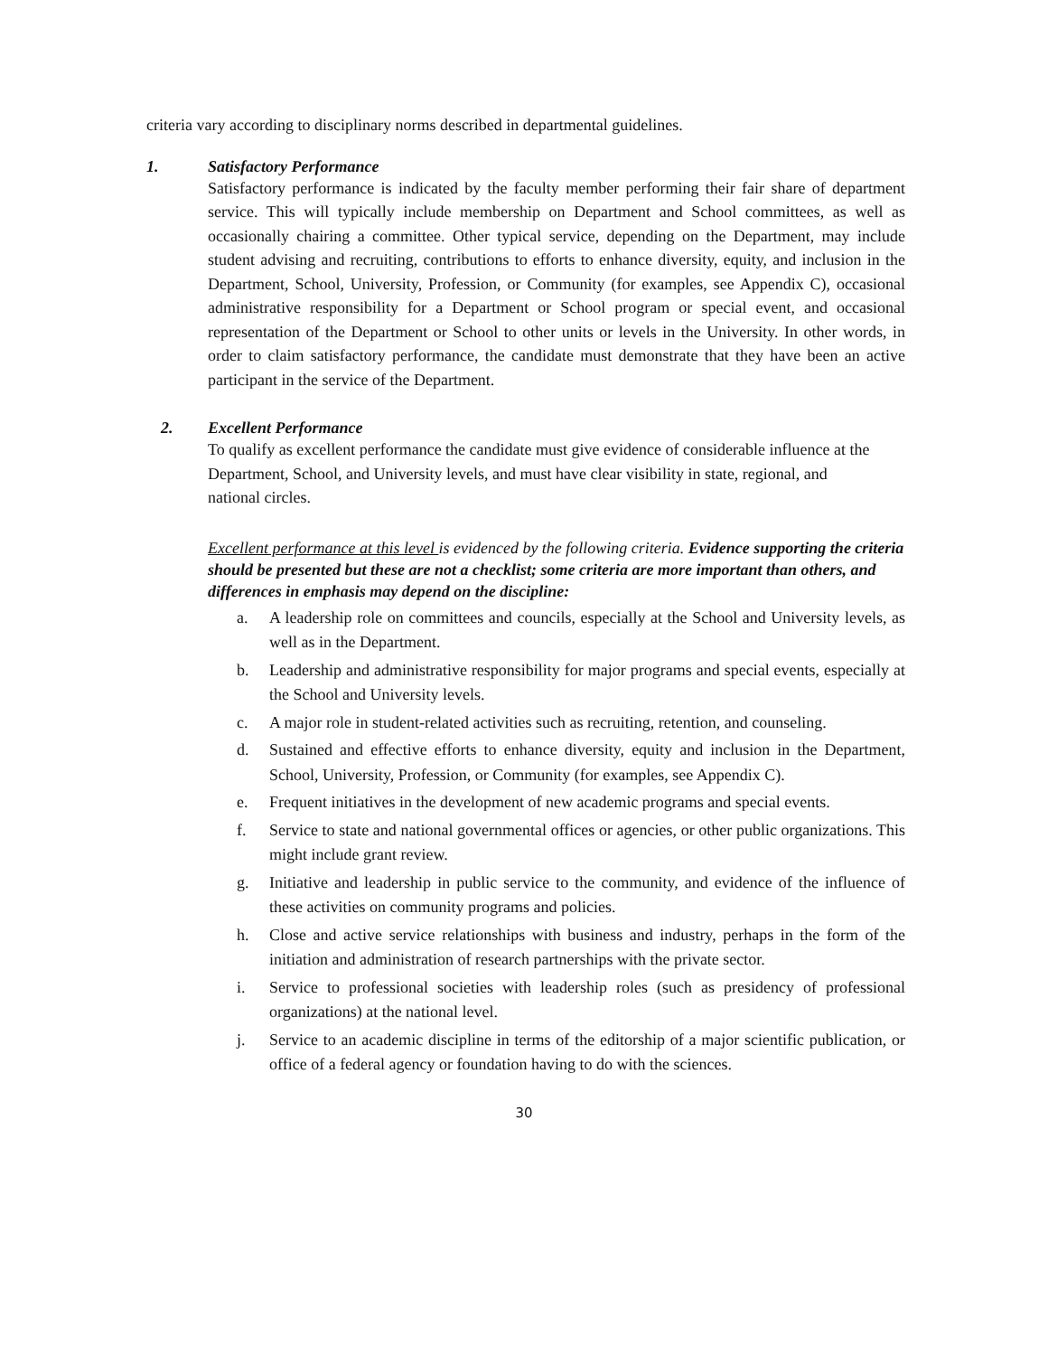criteria vary according to disciplinary norms described in departmental guidelines.
1. Satisfactory Performance
Satisfactory performance is indicated by the faculty member performing their fair share of department service. This will typically include membership on Department and School committees, as well as occasionally chairing a committee. Other typical service, depending on the Department, may include student advising and recruiting, contributions to efforts to enhance diversity, equity, and inclusion in the Department, School, University, Profession, or Community (for examples, see Appendix C), occasional administrative responsibility for a Department or School program or special event, and occasional representation of the Department or School to other units or levels in the University. In other words, in order to claim satisfactory performance, the candidate must demonstrate that they have been an active participant in the service of the Department.
2. Excellent Performance
To qualify as excellent performance the candidate must give evidence of considerable influence at the Department, School, and University levels, and must have clear visibility in state, regional, and national circles.
Excellent performance at this level is evidenced by the following criteria. Evidence supporting the criteria should be presented but these are not a checklist; some criteria are more important than others, and differences in emphasis may depend on the discipline:
a. A leadership role on committees and councils, especially at the School and University levels, as well as in the Department.
b. Leadership and administrative responsibility for major programs and special events, especially at the School and University levels.
c. A major role in student-related activities such as recruiting, retention, and counseling.
d. Sustained and effective efforts to enhance diversity, equity and inclusion in the Department, School, University, Profession, or Community (for examples, see Appendix C).
e. Frequent initiatives in the development of new academic programs and special events.
f. Service to state and national governmental offices or agencies, or other public organizations. This might include grant review.
g. Initiative and leadership in public service to the community, and evidence of the influence of these activities on community programs and policies.
h. Close and active service relationships with business and industry, perhaps in the form of the initiation and administration of research partnerships with the private sector.
i. Service to professional societies with leadership roles (such as presidency of professional organizations) at the national level.
j. Service to an academic discipline in terms of the editorship of a major scientific publication, or office of a federal agency or foundation having to do with the sciences.
30